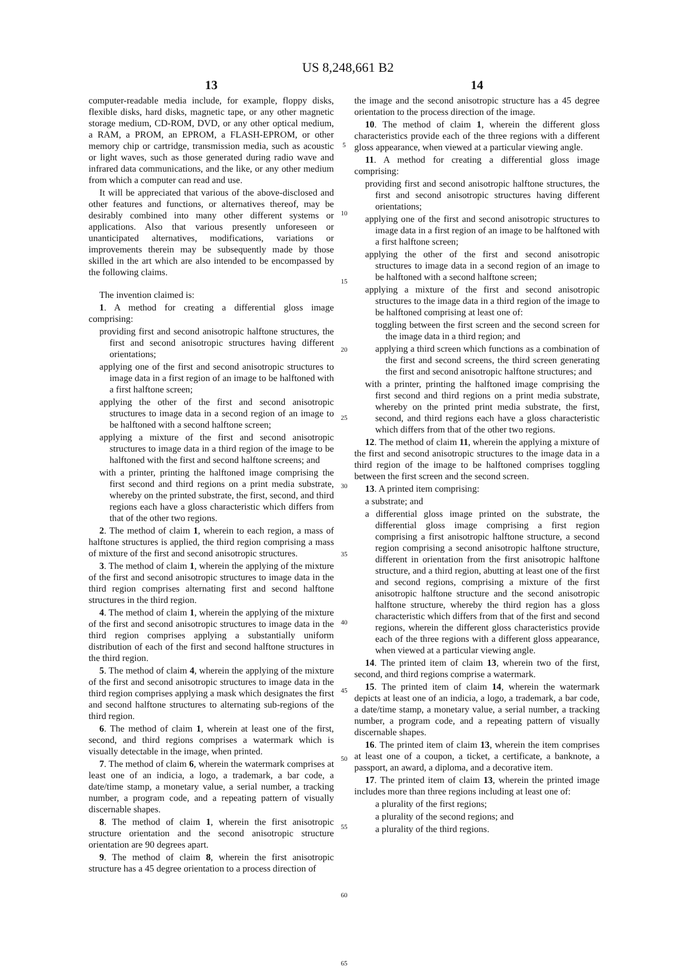US 8,248,661 B2
13
computer-readable media include, for example, floppy disks, flexible disks, hard disks, magnetic tape, or any other magnetic storage medium, CD-ROM, DVD, or any other optical medium, a RAM, a PROM, an EPROM, a FLASH-EPROM, or other memory chip or cartridge, transmission media, such as acoustic or light waves, such as those generated during radio wave and infrared data communications, and the like, or any other medium from which a computer can read and use.
It will be appreciated that various of the above-disclosed and other features and functions, or alternatives thereof, may be desirably combined into many other different systems or applications. Also that various presently unforeseen or unanticipated alternatives, modifications, variations or improvements therein may be subsequently made by those skilled in the art which are also intended to be encompassed by the following claims.
The invention claimed is:
1. A method for creating a differential gloss image comprising:
providing first and second anisotropic halftone structures, the first and second anisotropic structures having different orientations;
applying one of the first and second anisotropic structures to image data in a first region of an image to be halftoned with a first halftone screen;
applying the other of the first and second anisotropic structures to image data in a second region of an image to be halftoned with a second halftone screen;
applying a mixture of the first and second anisotropic structures to image data in a third region of the image to be halftoned with the first and second halftone screens; and
with a printer, printing the halftoned image comprising the first second and third regions on a print media substrate, whereby on the printed substrate, the first, second, and third regions each have a gloss characteristic which differs from that of the other two regions.
2. The method of claim 1, wherein to each region, a mass of halftone structures is applied, the third region comprising a mass of mixture of the first and second anisotropic structures.
3. The method of claim 1, wherein the applying of the mixture of the first and second anisotropic structures to image data in the third region comprises alternating first and second halftone structures in the third region.
4. The method of claim 1, wherein the applying of the mixture of the first and second anisotropic structures to image data in the third region comprises applying a substantially uniform distribution of each of the first and second halftone structures in the third region.
5. The method of claim 4, wherein the applying of the mixture of the first and second anisotropic structures to image data in the third region comprises applying a mask which designates the first and second halftone structures to alternating sub-regions of the third region.
6. The method of claim 1, wherein at least one of the first, second, and third regions comprises a watermark which is visually detectable in the image, when printed.
7. The method of claim 6, wherein the watermark comprises at least one of an indicia, a logo, a trademark, a bar code, a date/time stamp, a monetary value, a serial number, a tracking number, a program code, and a repeating pattern of visually discernable shapes.
8. The method of claim 1, wherein the first anisotropic structure orientation and the second anisotropic structure orientation are 90 degrees apart.
9. The method of claim 8, wherein the first anisotropic structure has a 45 degree orientation to a process direction of
5
10
15
20
25
30
35
40
45
50
55
60
65
14
the image and the second anisotropic structure has a 45 degree orientation to the process direction of the image.
10. The method of claim 1, wherein the different gloss characteristics provide each of the three regions with a different gloss appearance, when viewed at a particular viewing angle.
11. A method for creating a differential gloss image comprising:
providing first and second anisotropic halftone structures, the first and second anisotropic structures having different orientations;
applying one of the first and second anisotropic structures to image data in a first region of an image to be halftoned with a first halftone screen;
applying the other of the first and second anisotropic structures to image data in a second region of an image to be halftoned with a second halftone screen;
applying a mixture of the first and second anisotropic structures to the image data in a third region of the image to be halftoned comprising at least one of:
toggling between the first screen and the second screen for the image data in a third region; and
applying a third screen which functions as a combination of the first and second screens, the third screen generating the first and second anisotropic halftone structures; and
with a printer, printing the halftoned image comprising the first second and third regions on a print media substrate, whereby on the printed print media substrate, the first, second, and third regions each have a gloss characteristic which differs from that of the other two regions.
12. The method of claim 11, wherein the applying a mixture of the first and second anisotropic structures to the image data in a third region of the image to be halftoned comprises toggling between the first screen and the second screen.
13. A printed item comprising:
a substrate; and
a differential gloss image printed on the substrate, the differential gloss image comprising a first region comprising a first anisotropic halftone structure, a second region comprising a second anisotropic halftone structure, different in orientation from the first anisotropic halftone structure, and a third region, abutting at least one of the first and second regions, comprising a mixture of the first anisotropic halftone structure and the second anisotropic halftone structure, whereby the third region has a gloss characteristic which differs from that of the first and second regions, wherein the different gloss characteristics provide each of the three regions with a different gloss appearance, when viewed at a particular viewing angle.
14. The printed item of claim 13, wherein two of the first, second, and third regions comprise a watermark.
15. The printed item of claim 14, wherein the watermark depicts at least one of an indicia, a logo, a trademark, a bar code, a date/time stamp, a monetary value, a serial number, a tracking number, a program code, and a repeating pattern of visually discernable shapes.
16. The printed item of claim 13, wherein the item comprises at least one of a coupon, a ticket, a certificate, a banknote, a passport, an award, a diploma, and a decorative item.
17. The printed item of claim 13, wherein the printed image includes more than three regions including at least one of:
a plurality of the first regions;
a plurality of the second regions; and
a plurality of the third regions.